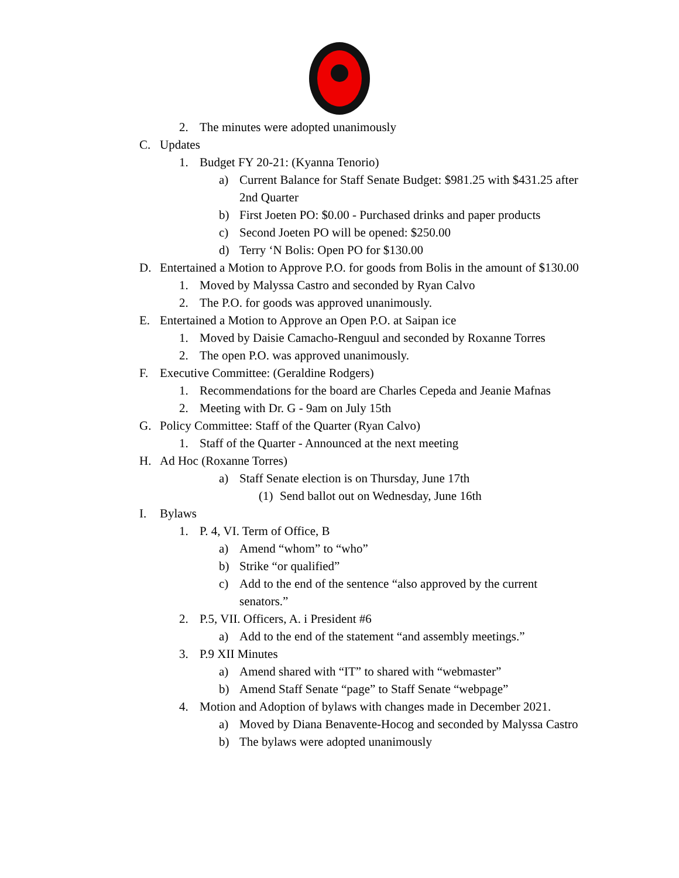2. The minutes were adopted unanimously
C. Updates
1. Budget FY 20-21: (Kyanna Tenorio)
a) Current Balance for Staff Senate Budget: $981.25 with $431.25 after 2nd Quarter
b) First Joeten PO: $0.00 - Purchased drinks and paper products
c) Second Joeten PO will be opened: $250.00
d) Terry ‘N Bolis: Open PO for $130.00
D. Entertained a Motion to Approve P.O. for goods from Bolis in the amount of $130.00
1. Moved by Malyssa Castro and seconded by Ryan Calvo
2. The P.O. for goods was approved unanimously.
E. Entertained a Motion to Approve an Open P.O. at Saipan ice
1. Moved by Daisie Camacho-Renguul and seconded by Roxanne Torres
2. The open P.O. was approved unanimously.
F. Executive Committee: (Geraldine Rodgers)
1. Recommendations for the board are Charles Cepeda and Jeanie Mafnas
2. Meeting with Dr. G - 9am on July 15th
G. Policy Committee: Staff of the Quarter (Ryan Calvo)
1. Staff of the Quarter - Announced at the next meeting
H. Ad Hoc (Roxanne Torres)
a) Staff Senate election is on Thursday, June 17th
(1) Send ballot out on Wednesday, June 16th
I. Bylaws
1. P. 4, VI. Term of Office, B
a) Amend “whom” to “who”
b) Strike “or qualified”
c) Add to the end of the sentence “also approved by the current senators.”
2. P.5, VII. Officers, A. i President #6
a) Add to the end of the statement “and assembly meetings.”
3. P.9 XII Minutes
a) Amend shared with “IT” to shared with “webmaster”
b) Amend Staff Senate “page” to Staff Senate “webpage”
4. Motion and Adoption of bylaws with changes made in December 2021.
a) Moved by Diana Benavente-Hocog and seconded by Malyssa Castro
b) The bylaws were adopted unanimously